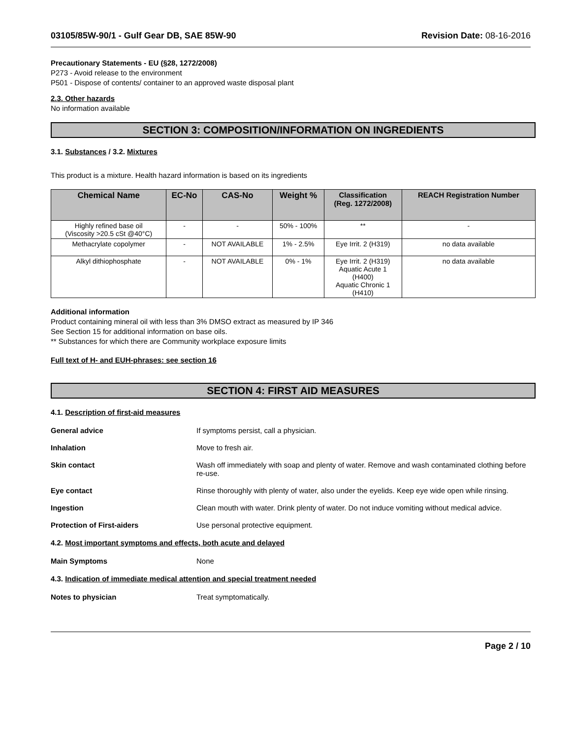03105/85W-90/1 - Gulf Gear DB, SAE 85W-90
Revision Date: 08-16-2016
Precautionary Statements - EU (§28, 1272/2008)
P273 - Avoid release to the environment
P501 - Dispose of contents/ container to an approved waste disposal plant
2.3. Other hazards
No information available
SECTION 3: COMPOSITION/INFORMATION ON INGREDIENTS
3.1. Substances / 3.2. Mixtures
This product is a mixture. Health hazard information is based on its ingredients
| Chemical Name | EC-No | CAS-No | Weight % | Classification (Reg. 1272/2008) | REACH Registration Number |
| --- | --- | --- | --- | --- | --- |
| Highly refined base oil (Viscosity >20.5 cSt @40°C) | - | - | 50% - 100% | ** | - |
| Methacrylate copolymer | - | NOT AVAILABLE | 1% - 2.5% | Eye Irrit. 2 (H319) | no data available |
| Alkyl dithiophosphate | - | NOT AVAILABLE | 0% - 1% | Eye Irrit. 2 (H319) Aquatic Acute 1 (H400) Aquatic Chronic 1 (H410) | no data available |
Additional information
Product containing mineral oil with less than 3% DMSO extract as measured by IP 346
See Section 15 for additional information on base oils.
** Substances for which there are Community workplace exposure limits
Full text of H- and EUH-phrases: see section 16
SECTION 4: FIRST AID MEASURES
4.1. Description of first-aid measures
General advice If symptoms persist, call a physician.
Inhalation Move to fresh air.
Skin contact Wash off immediately with soap and plenty of water. Remove and wash contaminated clothing before re-use.
Eye contact Rinse thoroughly with plenty of water, also under the eyelids. Keep eye wide open while rinsing.
Ingestion Clean mouth with water. Drink plenty of water. Do not induce vomiting without medical advice.
Protection of First-aiders Use personal protective equipment.
4.2. Most important symptoms and effects, both acute and delayed
Main Symptoms None
4.3. Indication of immediate medical attention and special treatment needed
Notes to physician Treat symptomatically.
Page 2 / 10